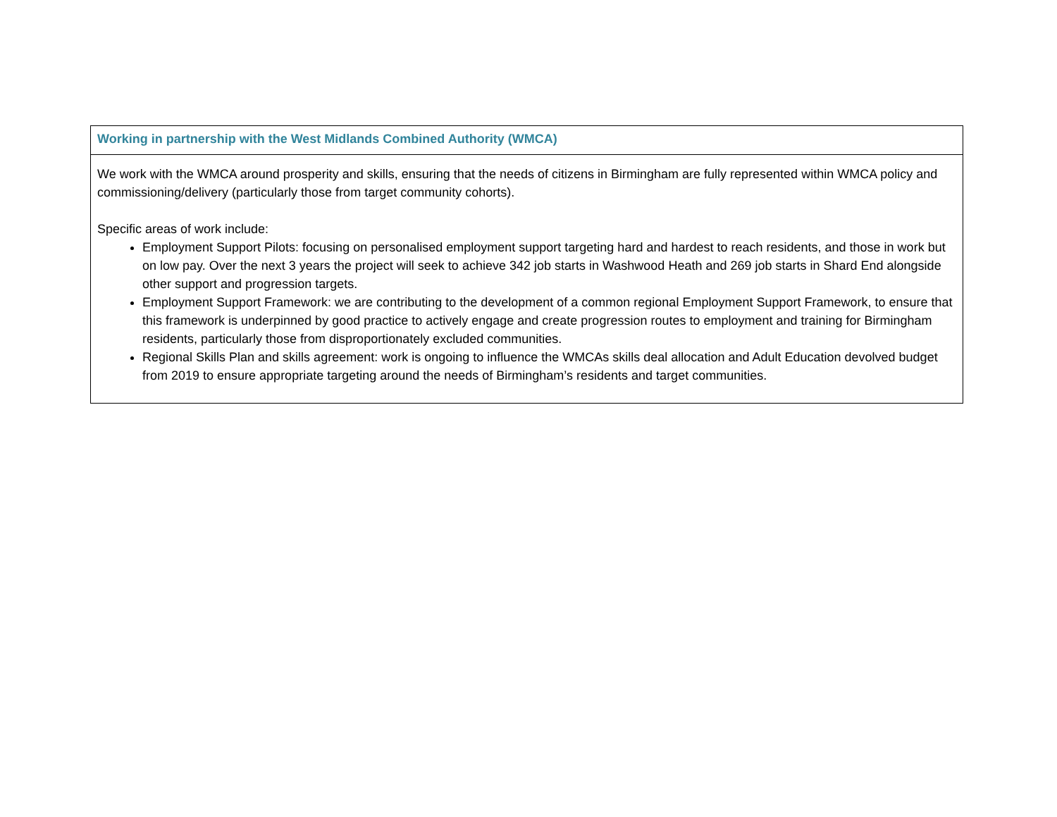| Working in partnership with the West Midlands Combined Authority (WMCA) |
| --- |
| We work with the WMCA around prosperity and skills, ensuring that the needs of citizens in Birmingham are fully represented within WMCA policy and commissioning/delivery (particularly those from target community cohorts). Specific areas of work include: Employment Support Pilots: focusing on personalised employment support targeting hard and hardest to reach residents, and those in work but on low pay. Over the next 3 years the project will seek to achieve 342 job starts in Washwood Heath and 269 job starts in Shard End alongside other support and progression targets. Employment Support Framework: we are contributing to the development of a common regional Employment Support Framework, to ensure that this framework is underpinned by good practice to actively engage and create progression routes to employment and training for Birmingham residents, particularly those from disproportionately excluded communities. Regional Skills Plan and skills agreement: work is ongoing to influence the WMCAs skills deal allocation and Adult Education devolved budget from 2019 to ensure appropriate targeting around the needs of Birmingham’s residents and target communities. |